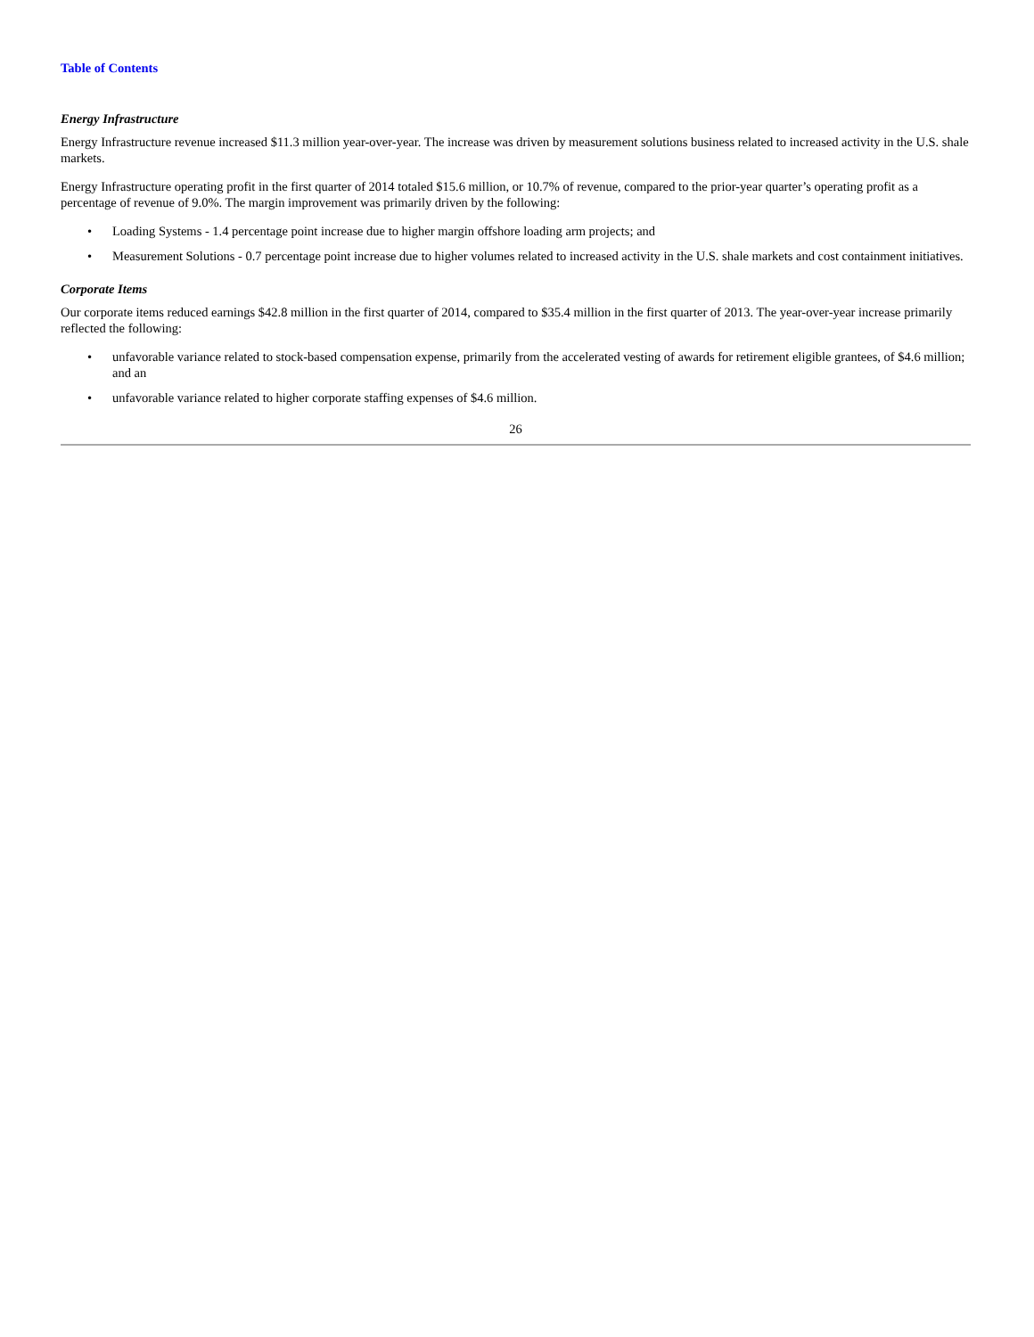Table of Contents
Energy Infrastructure
Energy Infrastructure revenue increased $11.3 million year-over-year. The increase was driven by measurement solutions business related to increased activity in the U.S. shale markets.
Energy Infrastructure operating profit in the first quarter of 2014 totaled $15.6 million, or 10.7% of revenue, compared to the prior-year quarter’s operating profit as a percentage of revenue of 9.0%. The margin improvement was primarily driven by the following:
• Loading Systems - 1.4 percentage point increase due to higher margin offshore loading arm projects; and
• Measurement Solutions - 0.7 percentage point increase due to higher volumes related to increased activity in the U.S. shale markets and cost containment initiatives.
Corporate Items
Our corporate items reduced earnings $42.8 million in the first quarter of 2014, compared to $35.4 million in the first quarter of 2013. The year-over-year increase primarily reflected the following:
• unfavorable variance related to stock-based compensation expense, primarily from the accelerated vesting of awards for retirement eligible grantees, of $4.6 million; and an
• unfavorable variance related to higher corporate staffing expenses of $4.6 million.
26